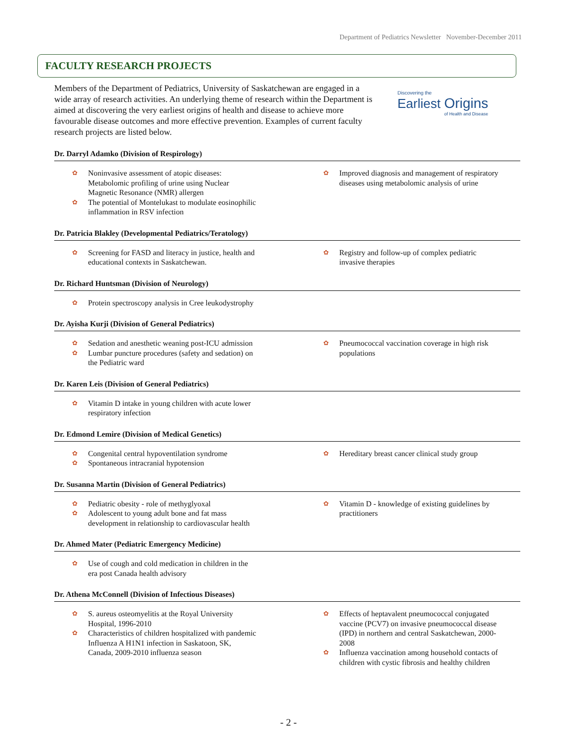Department of Pediatrics Newsletter November-December 2011
FACULTY RESEARCH PROJECTS
Members of the Department of Pediatrics, University of Saskatchewan are engaged in a wide array of research activities. An underlying theme of research within the Department is aimed at discovering the very earliest origins of health and disease to achieve more favourable disease outcomes and more effective prevention. Examples of current faculty research projects are listed below.
Discovering the
Earliest Origins
of Health and Disease
Dr. Darryl Adamko (Division of Respirology)
✿ Noninvasive assessment of atopic diseases: Metabolomic profiling of urine using Nuclear Magnetic Resonance (NMR) allergen
✿ The potential of Montelukast to modulate eosinophilic inflammation in RSV infection
✿ Improved diagnosis and management of respiratory diseases using metabolomic analysis of urine
Dr. Patricia Blakley (Developmental Pediatrics/Teratology)
✿ Screening for FASD and literacy in justice, health and educational contexts in Saskatchewan.
✿ Registry and follow-up of complex pediatric invasive therapies
Dr. Richard Huntsman (Division of Neurology)
✿ Protein spectroscopy analysis in Cree leukodystrophy
Dr. Ayisha Kurji (Division of General Pediatrics)
✿ Sedation and anesthetic weaning post-ICU admission
✿ Lumbar puncture procedures (safety and sedation) on the Pediatric ward
✿ Pneumococcal vaccination coverage in high risk populations
Dr. Karen Leis (Division of General Pediatrics)
✿ Vitamin D intake in young children with acute lower respiratory infection
Dr. Edmond Lemire (Division of Medical Genetics)
✿ Congenital central hypoventilation syndrome
✿ Spontaneous intracranial hypotension
✿ Hereditary breast cancer clinical study group
Dr. Susanna Martin (Division of General Pediatrics)
✿ Pediatric obesity - role of methyglyoxal
✿ Adolescent to young adult bone and fat mass development in relationship to cardiovascular health
✿ Vitamin D - knowledge of existing guidelines by practitioners
Dr. Ahmed Mater (Pediatric Emergency Medicine)
✿ Use of cough and cold medication in children in the era post Canada health advisory
Dr. Athena McConnell (Division of Infectious Diseases)
✿ S. aureus osteomyelitis at the Royal University Hospital, 1996-2010
✿ Characteristics of children hospitalized with pandemic Influenza A H1N1 infection in Saskatoon, SK, Canada, 2009-2010 influenza season
✿ Effects of heptavalent pneumococcal conjugated vaccine (PCV7) on invasive pneumococcal disease (IPD) in northern and central Saskatchewan, 2000-2008
✿ Influenza vaccination among household contacts of children with cystic fibrosis and healthy children
- 2 -